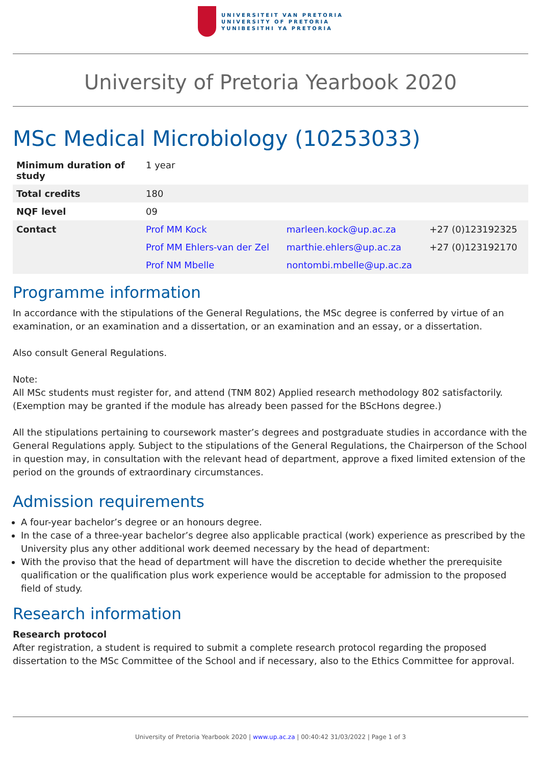UNIVERSITEIT VAN PRETORIA
UNIVERSITY OF PRETORIA
YUNIBESITHI YA PRETORIA
University of Pretoria Yearbook 2020
MSc Medical Microbiology (10253033)
| Minimum duration of study | 1 year | | |
| Total credits | 180 | | |
| NQF level | 09 | | |
| Contact | Prof MM Kock | marleen.kock@up.ac.za | +27 (0)123192325 |
| | Prof MM Ehlers-van der Zel | marthie.ehlers@up.ac.za | +27 (0)123192170 |
| | Prof NM Mbelle | nontombi.mbelle@up.ac.za | |
Programme information
In accordance with the stipulations of the General Regulations, the MSc degree is conferred by virtue of an examination, or an examination and a dissertation, or an examination and an essay, or a dissertation.
Also consult General Regulations.
Note:
All MSc students must register for, and attend (TNM 802) Applied research methodology 802 satisfactorily. (Exemption may be granted if the module has already been passed for the BScHons degree.)
All the stipulations pertaining to coursework master’s degrees and postgraduate studies in accordance with the General Regulations apply. Subject to the stipulations of the General Regulations, the Chairperson of the School in question may, in consultation with the relevant head of department, approve a fixed limited extension of the period on the grounds of extraordinary circumstances.
Admission requirements
A four-year bachelor’s degree or an honours degree.
In the case of a three-year bachelor’s degree also applicable practical (work) experience as prescribed by the University plus any other additional work deemed necessary by the head of department:
With the proviso that the head of department will have the discretion to decide whether the prerequisite qualification or the qualification plus work experience would be acceptable for admission to the proposed field of study.
Research information
Research protocol
After registration, a student is required to submit a complete research protocol regarding the proposed dissertation to the MSc Committee of the School and if necessary, also to the Ethics Committee for approval.
University of Pretoria Yearbook 2020 | www.up.ac.za | 00:40:42 31/03/2022 | Page 1 of 3